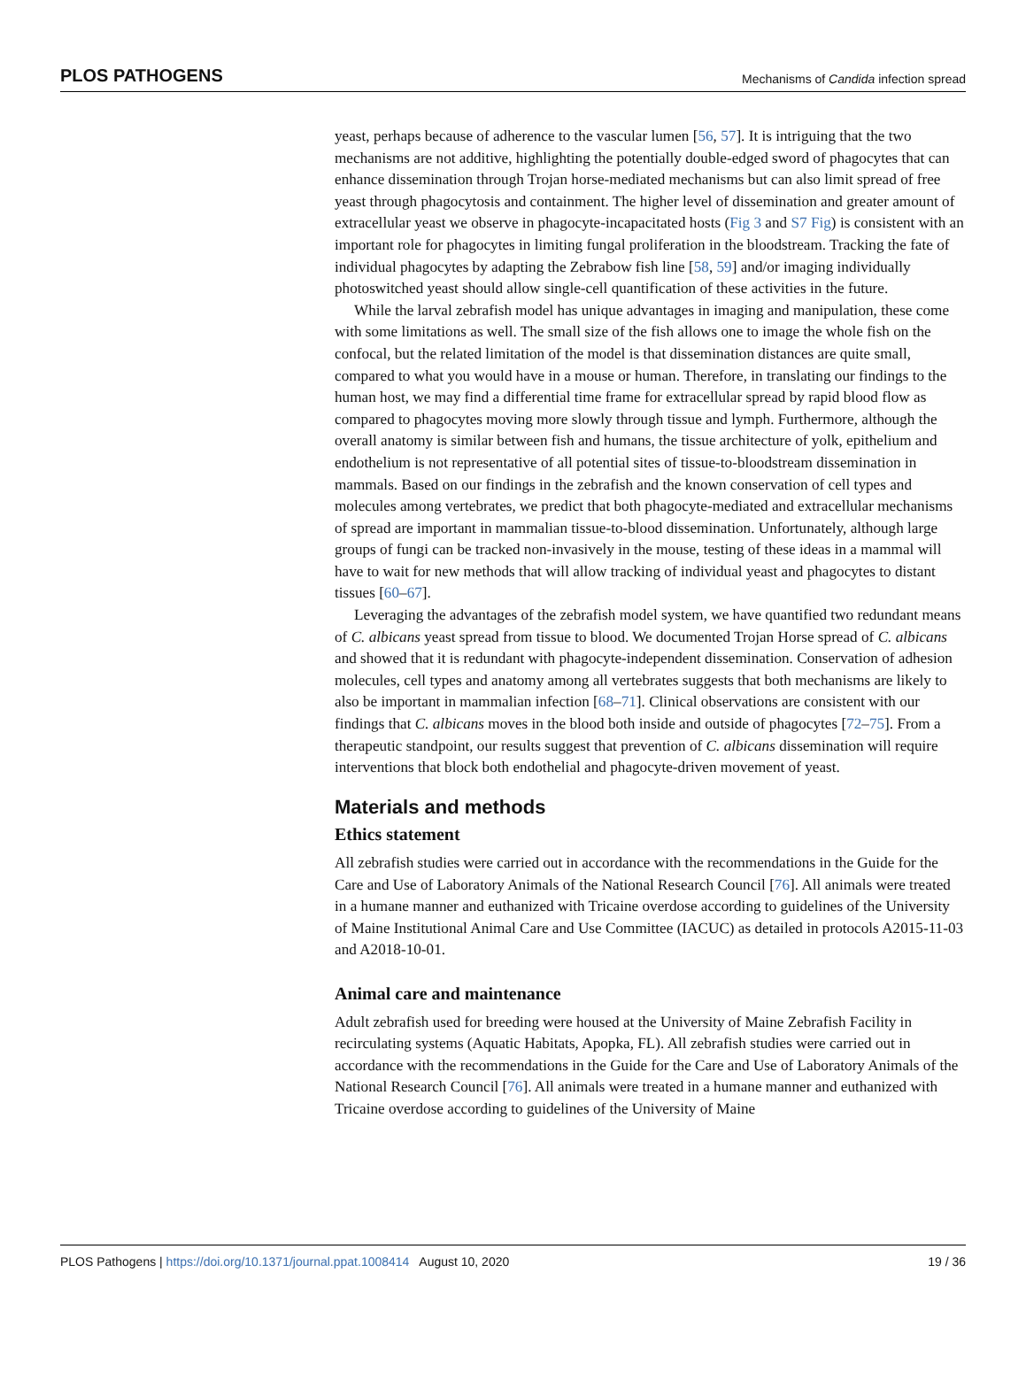PLOS PATHOGENS Mechanisms of Candida infection spread
yeast, perhaps because of adherence to the vascular lumen [56, 57]. It is intriguing that the two mechanisms are not additive, highlighting the potentially double-edged sword of phagocytes that can enhance dissemination through Trojan horse-mediated mechanisms but can also limit spread of free yeast through phagocytosis and containment. The higher level of dissemination and greater amount of extracellular yeast we observe in phagocyte-incapacitated hosts (Fig 3 and S7 Fig) is consistent with an important role for phagocytes in limiting fungal proliferation in the bloodstream. Tracking the fate of individual phagocytes by adapting the Zebrabow fish line [58, 59] and/or imaging individually photoswitched yeast should allow single-cell quantification of these activities in the future.
While the larval zebrafish model has unique advantages in imaging and manipulation, these come with some limitations as well. The small size of the fish allows one to image the whole fish on the confocal, but the related limitation of the model is that dissemination distances are quite small, compared to what you would have in a mouse or human. Therefore, in translating our findings to the human host, we may find a differential time frame for extracellular spread by rapid blood flow as compared to phagocytes moving more slowly through tissue and lymph. Furthermore, although the overall anatomy is similar between fish and humans, the tissue architecture of yolk, epithelium and endothelium is not representative of all potential sites of tissue-to-bloodstream dissemination in mammals. Based on our findings in the zebrafish and the known conservation of cell types and molecules among vertebrates, we predict that both phagocyte-mediated and extracellular mechanisms of spread are important in mammalian tissue-to-blood dissemination. Unfortunately, although large groups of fungi can be tracked non-invasively in the mouse, testing of these ideas in a mammal will have to wait for new methods that will allow tracking of individual yeast and phagocytes to distant tissues [60–67].
Leveraging the advantages of the zebrafish model system, we have quantified two redundant means of C. albicans yeast spread from tissue to blood. We documented Trojan Horse spread of C. albicans and showed that it is redundant with phagocyte-independent dissemination. Conservation of adhesion molecules, cell types and anatomy among all vertebrates suggests that both mechanisms are likely to also be important in mammalian infection [68–71]. Clinical observations are consistent with our findings that C. albicans moves in the blood both inside and outside of phagocytes [72–75]. From a therapeutic standpoint, our results suggest that prevention of C. albicans dissemination will require interventions that block both endothelial and phagocyte-driven movement of yeast.
Materials and methods
Ethics statement
All zebrafish studies were carried out in accordance with the recommendations in the Guide for the Care and Use of Laboratory Animals of the National Research Council [76]. All animals were treated in a humane manner and euthanized with Tricaine overdose according to guidelines of the University of Maine Institutional Animal Care and Use Committee (IACUC) as detailed in protocols A2015-11-03 and A2018-10-01.
Animal care and maintenance
Adult zebrafish used for breeding were housed at the University of Maine Zebrafish Facility in recirculating systems (Aquatic Habitats, Apopka, FL). All zebrafish studies were carried out in accordance with the recommendations in the Guide for the Care and Use of Laboratory Animals of the National Research Council [76]. All animals were treated in a humane manner and euthanized with Tricaine overdose according to guidelines of the University of Maine
PLOS Pathogens | https://doi.org/10.1371/journal.ppat.1008414 August 10, 2020 19 / 36